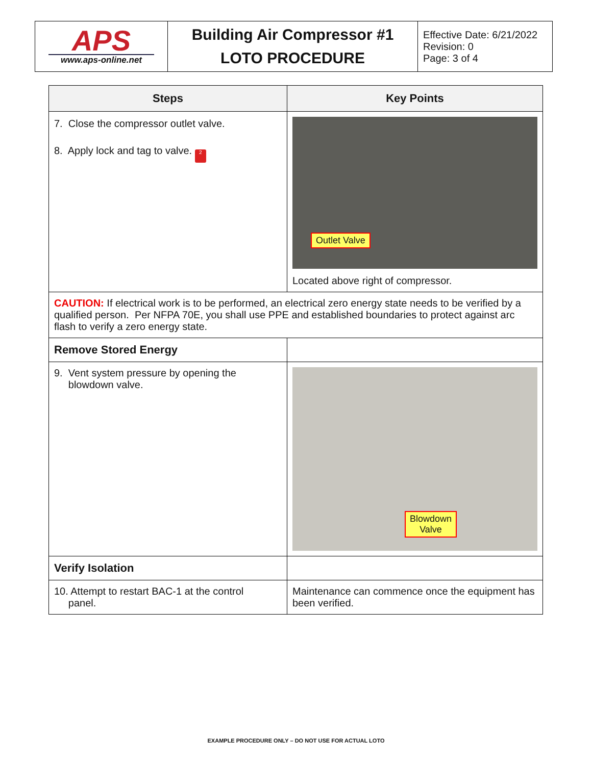| APS www.aps-online.net | Building Air Compressor #1 LOTO PROCEDURE | Effective Date: 6/21/2022 Revision: 0 Page: 3 of 4 |
| Steps | Key Points |
| --- | --- |
| 7. Close the compressor outlet valve. 8. Apply lock and tag to valve. 2 | Outlet Valve Located above right of compressor. |
| CAUTION: If electrical work is to be performed, an electrical zero energy state needs to be verified by a qualified person. Per NFPA 70E, you shall use PPE and established boundaries to protect against arc flash to verify a zero energy state. | |
| Remove Stored Energy | |
| 9. Vent system pressure by opening the blowdown valve. | Blowdown Valve |
| Verify Isolation | |
| 10. Attempt to restart BAC-1 at the control panel. | Maintenance can commence once the equipment has been verified. |
EXAMPLE PROCEDURE ONLY – DO NOT USE FOR ACTUAL LOTO